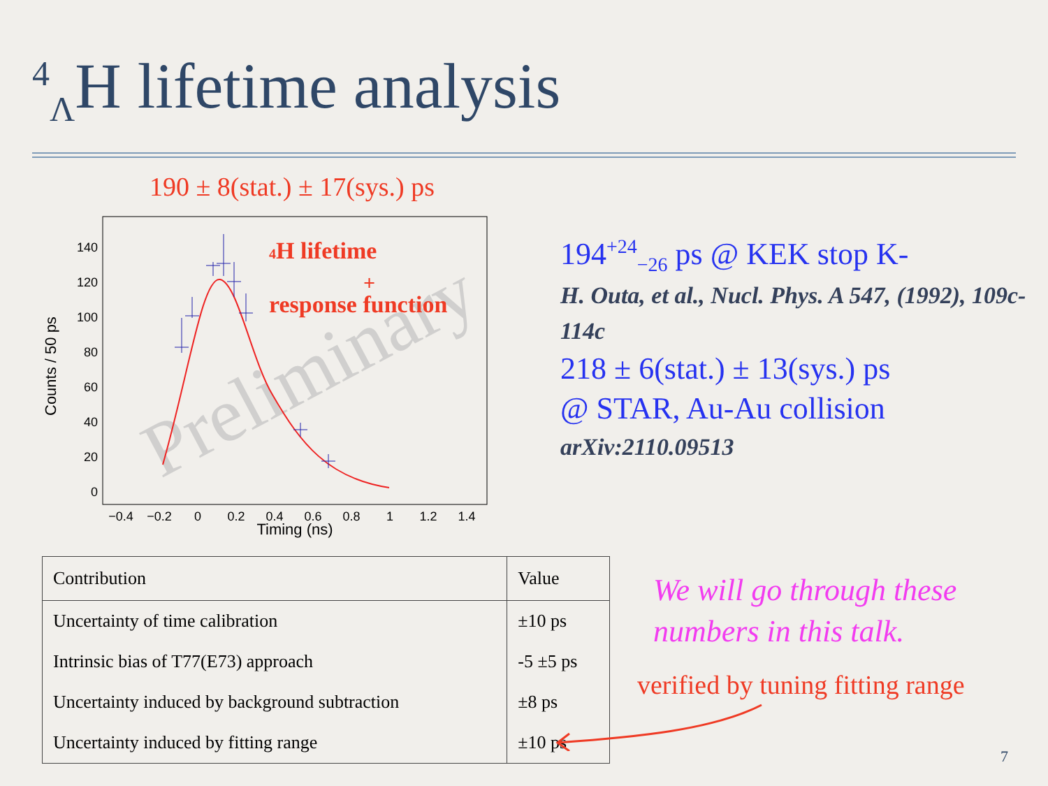<sup>4</sup> <sub>Λ</sub>H lifetime analysis
190 ± 8(stat.) ± 17(sys.) ps
Counts / 50 ps
0
20
40
60
80
100
120
140
−0.4
−0.2
0
0.2
0.4
0.6
0.8
1
1.2
1.4
Timing (ns)
Preliminary
4H lifetime
+
response function
194<sup>+24</sup><sub>−26</sub> ps @ KEK stop K-
H. Outa, et al., Nucl. Phys. A 547, (1992), 109c-114c
218 ± 6(stat.) ± 13(sys.) ps
@ STAR, Au-Au collision
arXiv:2110.09513
| Contribution | Value |
| --- | --- |
| Uncertainty of time calibration | ±10 ps |
| Intrinsic bias of T77(E73) approach | -5 ±5 ps |
| Uncertainty induced by background subtraction | ±8 ps |
| Uncertainty induced by fitting range | ±10 ps |
We will go through these
numbers in this talk.
verified by tuning fitting range
7